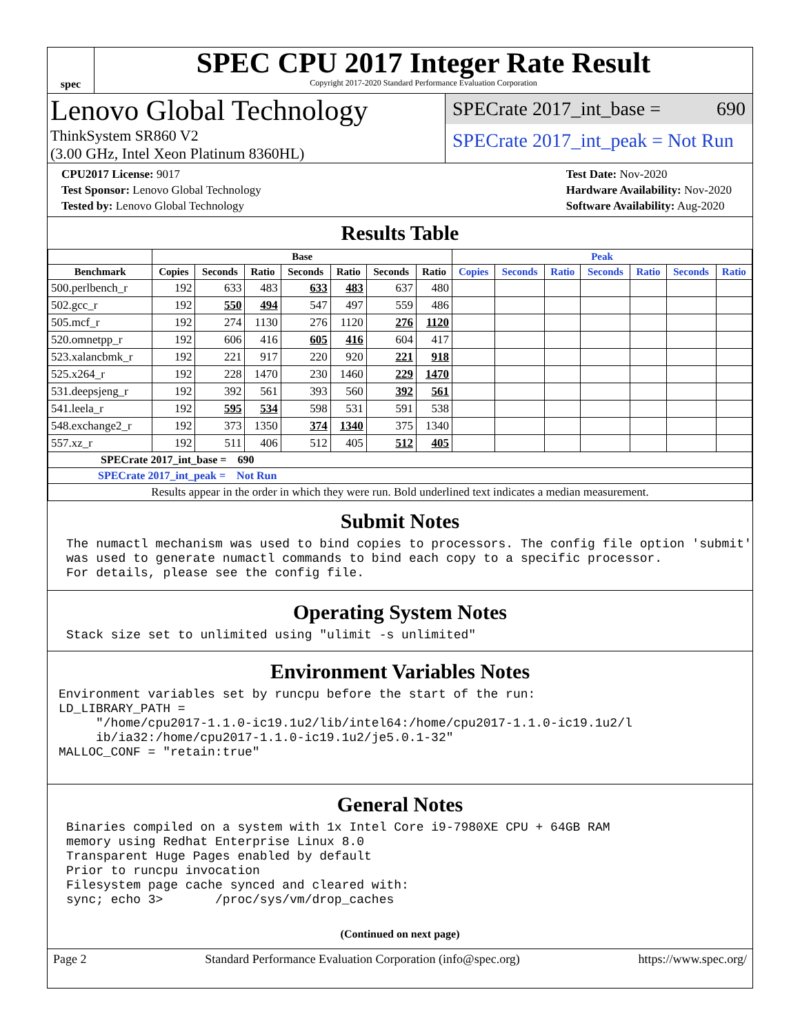spec
SPEC CPU 2017 Integer Rate Result
Copyright 2017-2020 Standard Performance Evaluation Corporation
Lenovo Global Technology
ThinkSystem SR860 V2
(3.00 GHz, Intel Xeon Platinum 8360HL)
SPECrate 2017_int_base = 690
SPECrate 2017_int_peak = Not Run
CPU2017 License: 9017
Test Sponsor: Lenovo Global Technology
Tested by: Lenovo Global Technology
Test Date: Nov-2020
Hardware Availability: Nov-2020
Software Availability: Aug-2020
Results Table
| | Base | | | | | | | Peak | | | | | | |
| --- | --- | --- | --- | --- | --- | --- | --- | --- | --- | --- | --- | --- | --- | --- |
| Benchmark | Copies | Seconds | Ratio | Seconds | Ratio | Seconds | Ratio | Copies | Seconds | Ratio | Seconds | Ratio | Seconds | Ratio |
| 500.perlbench_r | 192 | 633 | 483 | 633 | 483 | 637 | 480 | | | | | | | |
| 502.gcc_r | 192 | 550 | 494 | 547 | 497 | 559 | 486 | | | | | | | |
| 505.mcf_r | 192 | 274 | 1130 | 276 | 1120 | 276 | 1120 | | | | | | | |
| 520.omnetpp_r | 192 | 606 | 416 | 605 | 416 | 604 | 417 | | | | | | | |
| 523.xalancbmk_r | 192 | 221 | 917 | 220 | 920 | 221 | 918 | | | | | | | |
| 525.x264_r | 192 | 228 | 1470 | 230 | 1460 | 229 | 1470 | | | | | | | |
| 531.deepsjeng_r | 192 | 392 | 561 | 393 | 560 | 392 | 561 | | | | | | | |
| 541.leela_r | 192 | 595 | 534 | 598 | 531 | 591 | 538 | | | | | | | |
| 548.exchange2_r | 192 | 373 | 1350 | 374 | 1340 | 375 | 1340 | | | | | | | |
| 557.xz_r | 192 | 511 | 406 | 512 | 405 | 512 | 405 | | | | | | | |
| SPECrate 2017_int_base = 690 | | | | | | | | | | | | | | |
| SPECrate 2017_int_peak = Not Run | | | | | | | | | | | | | | |
| Results appear in the order in which they were run. Bold underlined text indicates a median measurement. | | | | | | | | | | | | | | |
Submit Notes
The numactl mechanism was used to bind copies to processors. The config file option 'submit' was used to generate numactl commands to bind each copy to a specific processor. For details, please see the config file.
Operating System Notes
Stack size set to unlimited using "ulimit -s unlimited"
Environment Variables Notes
Environment variables set by runcpu before the start of the run: LD_LIBRARY_PATH = "/home/cpu2017-1.1.0-ic19.1u2/lib/intel64:/home/cpu2017-1.1.0-ic19.1u2/l ib/ia32:/home/cpu2017-1.1.0-ic19.1u2/je5.0.1-32" MALLOC_CONF = "retain:true"
General Notes
Binaries compiled on a system with 1x Intel Core i9-7980XE CPU + 64GB RAM memory using Redhat Enterprise Linux 8.0 Transparent Huge Pages enabled by default Prior to runcpu invocation Filesystem page cache synced and cleared with: sync; echo 3> /proc/sys/vm/drop_caches
(Continued on next page)
Page 2 Standard Performance Evaluation Corporation (info@spec.org) https://www.spec.org/